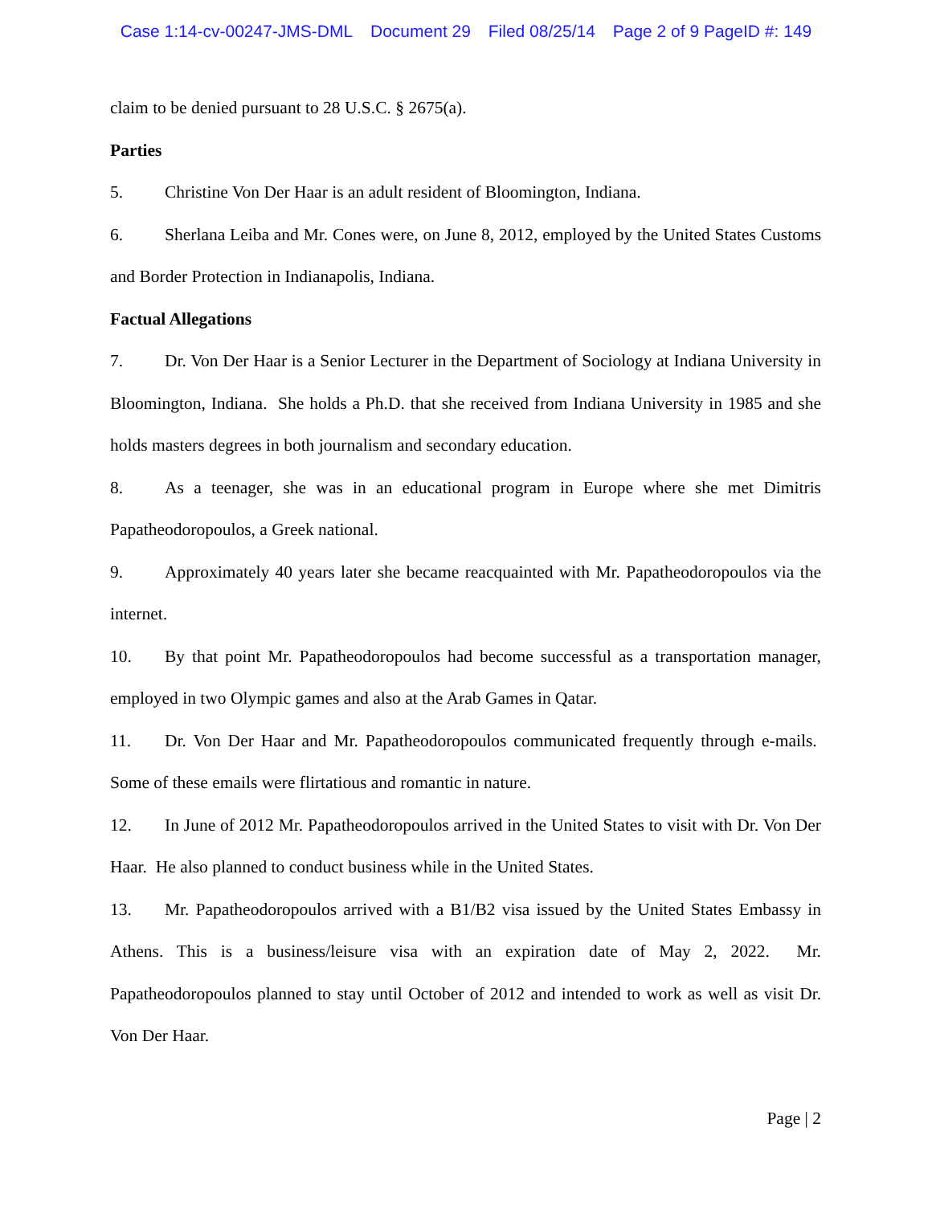Case 1:14-cv-00247-JMS-DML Document 29 Filed 08/25/14 Page 2 of 9 PageID #: 149
claim to be denied pursuant to 28 U.S.C. § 2675(a).
Parties
5. Christine Von Der Haar is an adult resident of Bloomington, Indiana.
6. Sherlana Leiba and Mr. Cones were, on June 8, 2012, employed by the United States Customs and Border Protection in Indianapolis, Indiana.
Factual Allegations
7. Dr. Von Der Haar is a Senior Lecturer in the Department of Sociology at Indiana University in Bloomington, Indiana. She holds a Ph.D. that she received from Indiana University in 1985 and she holds masters degrees in both journalism and secondary education.
8. As a teenager, she was in an educational program in Europe where she met Dimitris Papatheodoropoulos, a Greek national.
9. Approximately 40 years later she became reacquainted with Mr. Papatheodoropoulos via the internet.
10. By that point Mr. Papatheodoropoulos had become successful as a transportation manager, employed in two Olympic games and also at the Arab Games in Qatar.
11. Dr. Von Der Haar and Mr. Papatheodoropoulos communicated frequently through e-mails. Some of these emails were flirtatious and romantic in nature.
12. In June of 2012 Mr. Papatheodoropoulos arrived in the United States to visit with Dr. Von Der Haar. He also planned to conduct business while in the United States.
13. Mr. Papatheodoropoulos arrived with a B1/B2 visa issued by the United States Embassy in Athens. This is a business/leisure visa with an expiration date of May 2, 2022. Mr. Papatheodoropoulos planned to stay until October of 2012 and intended to work as well as visit Dr. Von Der Haar.
Page | 2